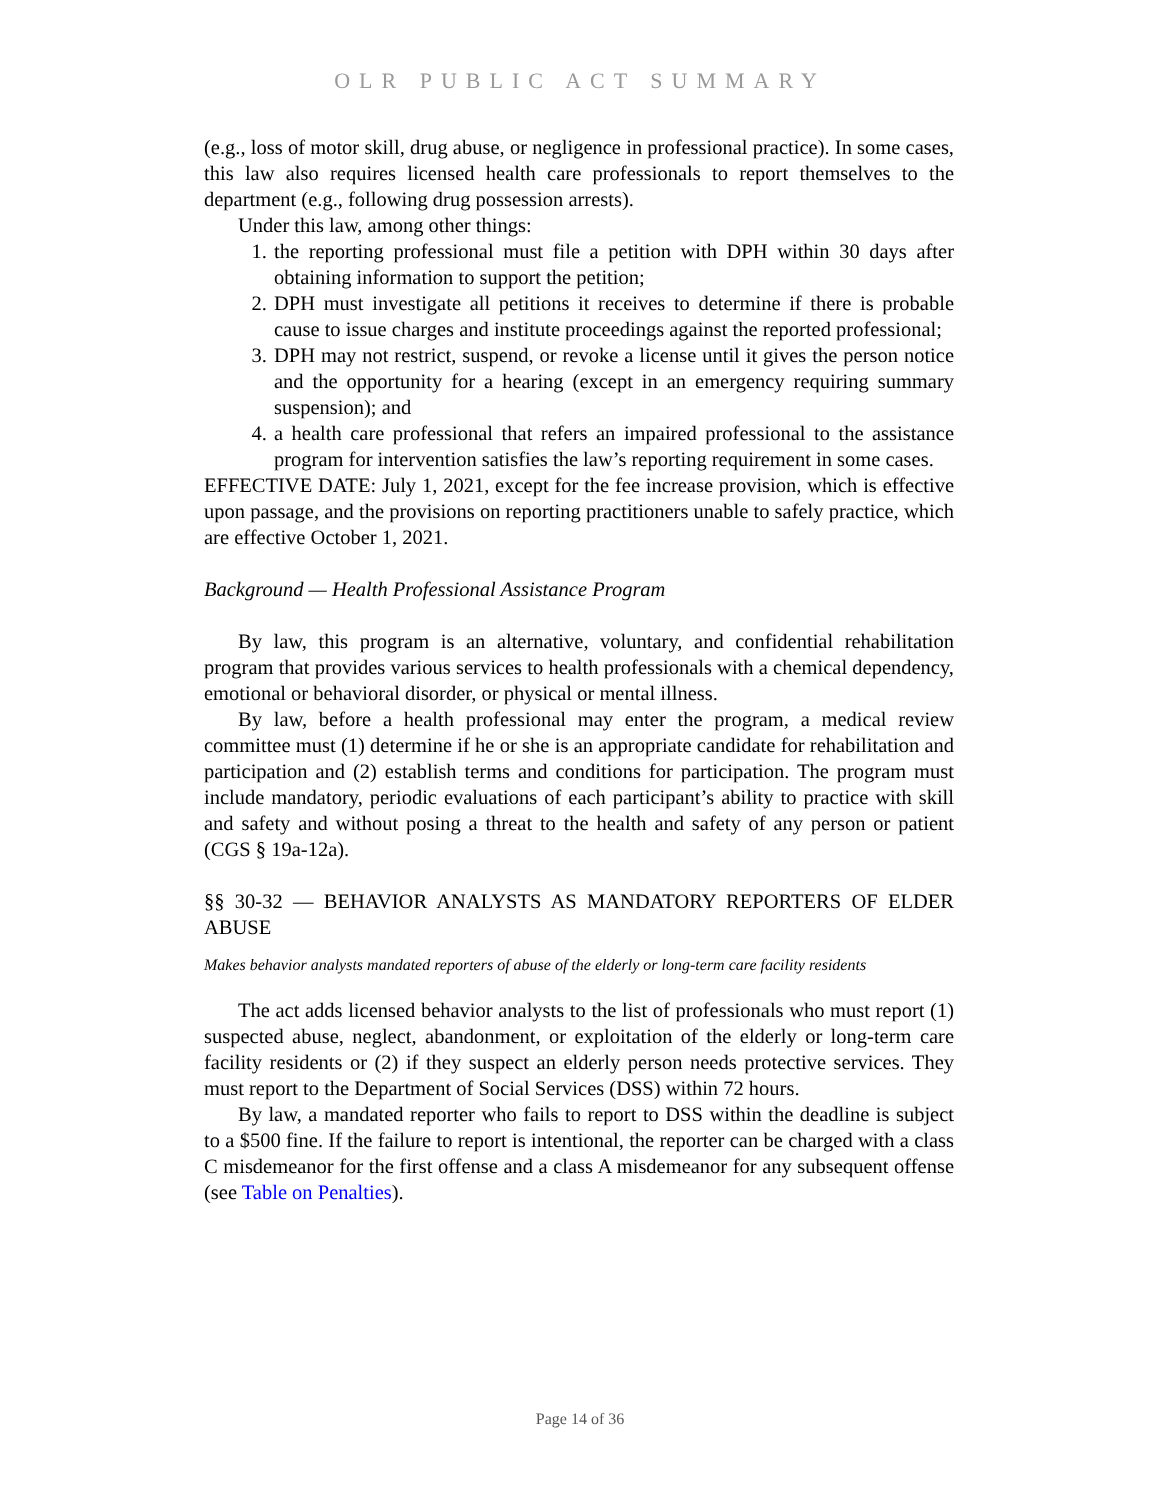OLR PUBLIC ACT SUMMARY
(e.g., loss of motor skill, drug abuse, or negligence in professional practice). In some cases, this law also requires licensed health care professionals to report themselves to the department (e.g., following drug possession arrests).
Under this law, among other things:
1. the reporting professional must file a petition with DPH within 30 days after obtaining information to support the petition;
2. DPH must investigate all petitions it receives to determine if there is probable cause to issue charges and institute proceedings against the reported professional;
3. DPH may not restrict, suspend, or revoke a license until it gives the person notice and the opportunity for a hearing (except in an emergency requiring summary suspension); and
4. a health care professional that refers an impaired professional to the assistance program for intervention satisfies the law’s reporting requirement in some cases.
EFFECTIVE DATE: July 1, 2021, except for the fee increase provision, which is effective upon passage, and the provisions on reporting practitioners unable to safely practice, which are effective October 1, 2021.
Background — Health Professional Assistance Program
By law, this program is an alternative, voluntary, and confidential rehabilitation program that provides various services to health professionals with a chemical dependency, emotional or behavioral disorder, or physical or mental illness.
By law, before a health professional may enter the program, a medical review committee must (1) determine if he or she is an appropriate candidate for rehabilitation and participation and (2) establish terms and conditions for participation. The program must include mandatory, periodic evaluations of each participant’s ability to practice with skill and safety and without posing a threat to the health and safety of any person or patient (CGS § 19a-12a).
§§ 30-32 — BEHAVIOR ANALYSTS AS MANDATORY REPORTERS OF ELDER ABUSE
Makes behavior analysts mandated reporters of abuse of the elderly or long-term care facility residents
The act adds licensed behavior analysts to the list of professionals who must report (1) suspected abuse, neglect, abandonment, or exploitation of the elderly or long-term care facility residents or (2) if they suspect an elderly person needs protective services. They must report to the Department of Social Services (DSS) within 72 hours.
By law, a mandated reporter who fails to report to DSS within the deadline is subject to a $500 fine. If the failure to report is intentional, the reporter can be charged with a class C misdemeanor for the first offense and a class A misdemeanor for any subsequent offense (see Table on Penalties).
Page 14 of 36